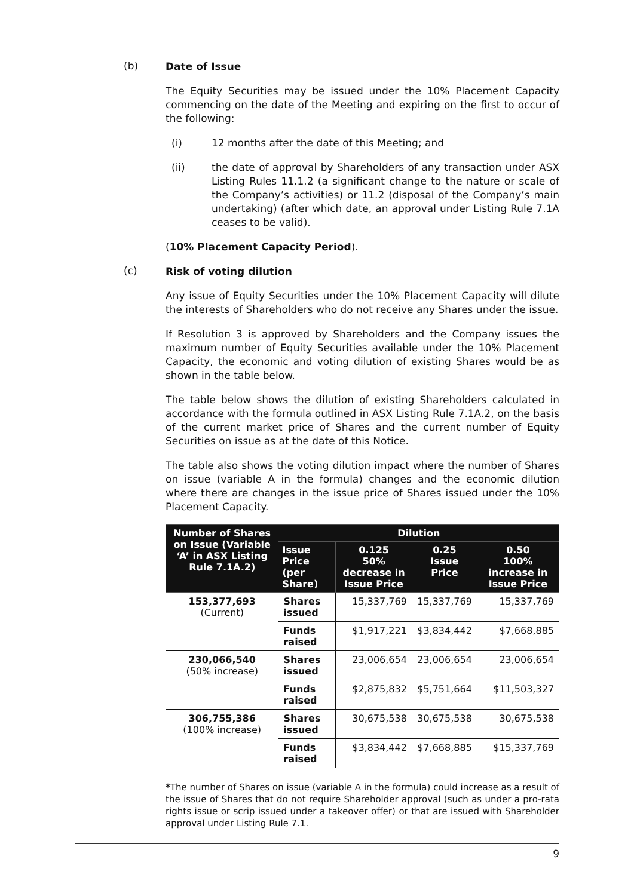(b)
Date of Issue
The Equity Securities may be issued under the 10% Placement Capacity commencing on the date of the Meeting and expiring on the first to occur of the following:
(i) 12 months after the date of this Meeting; and
(ii) the date of approval by Shareholders of any transaction under ASX Listing Rules 11.1.2 (a significant change to the nature or scale of the Company’s activities) or 11.2 (disposal of the Company’s main undertaking) (after which date, an approval under Listing Rule 7.1A ceases to be valid).
(10% Placement Capacity Period).
(c)
Risk of voting dilution
Any issue of Equity Securities under the 10% Placement Capacity will dilute the interests of Shareholders who do not receive any Shares under the issue.
If Resolution 3 is approved by Shareholders and the Company issues the maximum number of Equity Securities available under the 10% Placement Capacity, the economic and voting dilution of existing Shares would be as shown in the table below.
The table below shows the dilution of existing Shareholders calculated in accordance with the formula outlined in ASX Listing Rule 7.1A.2, on the basis of the current market price of Shares and the current number of Equity Securities on issue as at the date of this Notice.
The table also shows the voting dilution impact where the number of Shares on issue (variable A in the formula) changes and the economic dilution where there are changes in the issue price of Shares issued under the 10% Placement Capacity.
| Number of Shares on Issue (Variable ‘A’ in ASX Listing Rule 7.1A.2) | Dilution | | | |
| --- | --- | --- | --- | --- |
| | Issue Price (per Share) | 0.125 50% decrease in Issue Price | 0.25 Issue Price | 0.50 100% increase in Issue Price |
| 153,377,693 (Current) | Shares issued | 15,337,769 | 15,337,769 | 15,337,769 |
| | Funds raised | $1,917,221 | $3,834,442 | $7,668,885 |
| 230,066,540 (50% increase) | Shares issued | 23,006,654 | 23,006,654 | 23,006,654 |
| | Funds raised | $2,875,832 | $5,751,664 | $11,503,327 |
| 306,755,386 (100% increase) | Shares issued | 30,675,538 | 30,675,538 | 30,675,538 |
| | Funds raised | $3,834,442 | $7,668,885 | $15,337,769 |
*The number of Shares on issue (variable A in the formula) could increase as a result of the issue of Shares that do not require Shareholder approval (such as under a pro-rata rights issue or scrip issued under a takeover offer) or that are issued with Shareholder approval under Listing Rule 7.1.
9